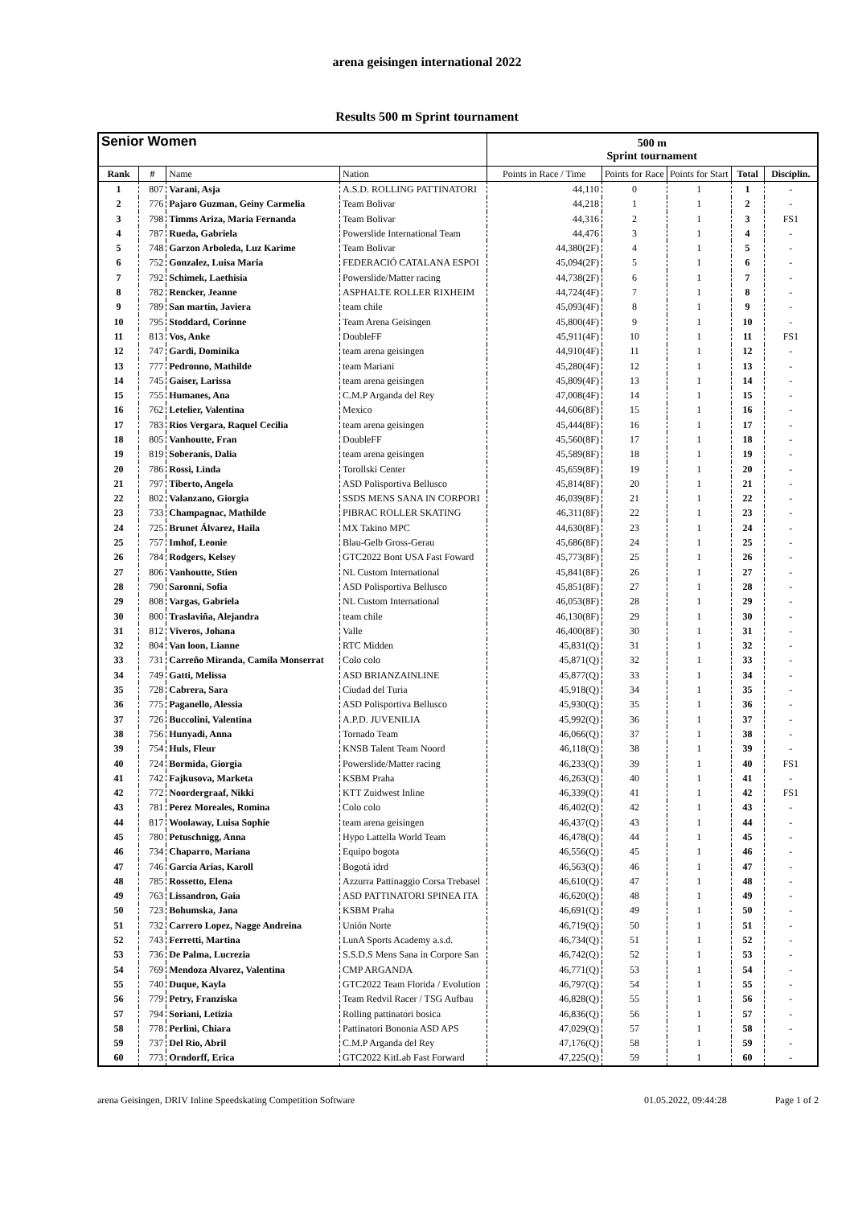arena geisingen international 2022
Results 500 m Sprint tournament
| Senior Women | | | | 500 m Sprint tournament | | | | |
| --- | --- | --- | --- | --- | --- | --- | --- | --- |
| Rank | # | Name | Nation | Points in Race / Time | Points for Race | Points for Start | Total | Disciplin. |
| 1 | 807 | Varani, Asja | A.S.D. ROLLING PATTINATORI | 44,110 | 0 | 1 | 1 | - |
| 2 | 776 | Pajaro Guzman, Geiny Carmelia | Team Bolivar | 44,218 | 1 | 1 | 2 | - |
| 3 | 798 | Timms Ariza, Maria Fernanda | Team Bolivar | 44,316 | 2 | 1 | 3 | FS1 |
| 4 | 787 | Rueda, Gabriela | Powerslide International Team | 44,476 | 3 | 1 | 4 | - |
| 5 | 748 | Garzon Arboleda, Luz Karime | Team Bolivar | 44,380(2F) | 4 | 1 | 5 | - |
| 6 | 752 | Gonzalez, Luisa Maria | FEDERACIÓ CATALANA ESPOI | 45,094(2F) | 5 | 1 | 6 | - |
| 7 | 792 | Schimek, Laethisia | Powerslide/Matter racing | 44,738(2F) | 6 | 1 | 7 | - |
| 8 | 782 | Rencker, Jeanne | ASPHALTE ROLLER RIXHEIM | 44,724(4F) | 7 | 1 | 8 | - |
| 9 | 789 | San martín, Javiera | team chile | 45,093(4F) | 8 | 1 | 9 | - |
| 10 | 795 | Stoddard, Corinne | Team Arena Geisingen | 45,800(4F) | 9 | 1 | 10 | - |
| 11 | 813 | Vos, Anke | DoubleFF | 45,911(4F) | 10 | 1 | 11 | FS1 |
| 12 | 747 | Gardi, Dominika | team arena geisingen | 44,910(4F) | 11 | 1 | 12 | - |
| 13 | 777 | Pedronno, Mathilde | team Mariani | 45,280(4F) | 12 | 1 | 13 | - |
| 14 | 745 | Gaiser, Larissa | team arena geisingen | 45,809(4F) | 13 | 1 | 14 | - |
| 15 | 755 | Humanes, Ana | C.M.P Arganda del Rey | 47,008(4F) | 14 | 1 | 15 | - |
| 16 | 762 | Letelier, Valentina | Mexico | 44,606(8F) | 15 | 1 | 16 | - |
| 17 | 783 | Rios Vergara, Raquel Cecilia | team arena geisingen | 45,444(8F) | 16 | 1 | 17 | - |
| 18 | 805 | Vanhoutte, Fran | DoubleFF | 45,560(8F) | 17 | 1 | 18 | - |
| 19 | 819 | Soberanis, Dalia | team arena geisingen | 45,589(8F) | 18 | 1 | 19 | - |
| 20 | 786 | Rossi, Linda | Torollski Center | 45,659(8F) | 19 | 1 | 20 | - |
| 21 | 797 | Tiberto, Angela | ASD Polisportiva Bellusco | 45,814(8F) | 20 | 1 | 21 | - |
| 22 | 802 | Valanzano, Giorgia | SSDS MENS SANA IN CORPORI | 46,039(8F) | 21 | 1 | 22 | - |
| 23 | 733 | Champagnac, Mathilde | PIBRAC ROLLER SKATING | 46,311(8F) | 22 | 1 | 23 | - |
| 24 | 725 | Brunet Álvarez, Haila | MX Takino MPC | 44,630(8F) | 23 | 1 | 24 | - |
| 25 | 757 | Imhof, Leonie | Blau-Gelb Gross-Gerau | 45,686(8F) | 24 | 1 | 25 | - |
| 26 | 784 | Rodgers, Kelsey | GTC2022 Bont USA Fast Foward | 45,773(8F) | 25 | 1 | 26 | - |
| 27 | 806 | Vanhoutte, Stien | NL Custom International | 45,841(8F) | 26 | 1 | 27 | - |
| 28 | 790 | Saronni, Sofia | ASD Polisportiva Bellusco | 45,851(8F) | 27 | 1 | 28 | - |
| 29 | 808 | Vargas, Gabriela | NL Custom International | 46,053(8F) | 28 | 1 | 29 | - |
| 30 | 800 | Traslaviña, Alejandra | team chile | 46,130(8F) | 29 | 1 | 30 | - |
| 31 | 812 | Viveros, Johana | Valle | 46,400(8F) | 30 | 1 | 31 | - |
| 32 | 804 | Van loon, Lianne | RTC Midden | 45,831(Q) | 31 | 1 | 32 | - |
| 33 | 731 | Carreño Miranda, Camila Monserrat | Colo colo | 45,871(Q) | 32 | 1 | 33 | - |
| 34 | 749 | Gatti, Melissa | ASD BRIANZAINLINE | 45,877(Q) | 33 | 1 | 34 | - |
| 35 | 728 | Cabrera, Sara | Ciudad del Turia | 45,918(Q) | 34 | 1 | 35 | - |
| 36 | 775 | Paganello, Alessia | ASD Polisportiva Bellusco | 45,930(Q) | 35 | 1 | 36 | - |
| 37 | 726 | Buccolini, Valentina | A.P.D. JUVENILIA | 45,992(Q) | 36 | 1 | 37 | - |
| 38 | 756 | Hunyadi, Anna | Tornado Team | 46,066(Q) | 37 | 1 | 38 | - |
| 39 | 754 | Huls, Fleur | KNSB Talent Team Noord | 46,118(Q) | 38 | 1 | 39 | - |
| 40 | 724 | Bormida, Giorgia | Powerslide/Matter racing | 46,233(Q) | 39 | 1 | 40 | FS1 |
| 41 | 742 | Fajkusova, Marketa | KSBM Praha | 46,263(Q) | 40 | 1 | 41 | - |
| 42 | 772 | Noordergraaf, Nikki | KTT Zuidwest Inline | 46,339(Q) | 41 | 1 | 42 | FS1 |
| 43 | 781 | Perez Moreales, Romina | Colo colo | 46,402(Q) | 42 | 1 | 43 | - |
| 44 | 817 | Woolaway, Luisa Sophie | team arena geisingen | 46,437(Q) | 43 | 1 | 44 | - |
| 45 | 780 | Petuschnigg, Anna | Hypo Lattella World Team | 46,478(Q) | 44 | 1 | 45 | - |
| 46 | 734 | Chaparro, Mariana | Equipo bogota | 46,556(Q) | 45 | 1 | 46 | - |
| 47 | 746 | Garcia Arias, Karoll | Bogotá idrd | 46,563(Q) | 46 | 1 | 47 | - |
| 48 | 785 | Rossetto, Elena | Azzurra Pattinaggio Corsa Trebasel | 46,610(Q) | 47 | 1 | 48 | - |
| 49 | 763 | Lissandron, Gaia | ASD PATTINATORI SPINEA ITA | 46,620(Q) | 48 | 1 | 49 | - |
| 50 | 723 | Bohumska, Jana | KSBM Praha | 46,691(Q) | 49 | 1 | 50 | - |
| 51 | 732 | Carrero Lopez, Nagge Andreina | Unión Norte | 46,719(Q) | 50 | 1 | 51 | - |
| 52 | 743 | Ferretti, Martina | LunA Sports Academy a.s.d. | 46,734(Q) | 51 | 1 | 52 | - |
| 53 | 736 | De Palma, Lucrezia | S.S.D.S Mens Sana in Corpore San | 46,742(Q) | 52 | 1 | 53 | - |
| 54 | 769 | Mendoza Alvarez, Valentina | CMP ARGANDA | 46,771(Q) | 53 | 1 | 54 | - |
| 55 | 740 | Duque, Kayla | GTC2022 Team Florida / Evolution | 46,797(Q) | 54 | 1 | 55 | - |
| 56 | 779 | Petry, Franziska | Team Redvil Racer / TSG Aufbau | 46,828(Q) | 55 | 1 | 56 | - |
| 57 | 794 | Soriani, Letizia | Rolling pattinatori bosica | 46,836(Q) | 56 | 1 | 57 | - |
| 58 | 778 | Perlini, Chiara | Pattinatori Bononia ASD APS | 47,029(Q) | 57 | 1 | 58 | - |
| 59 | 737 | Del Rio, Abril | C.M.P Arganda del Rey | 47,176(Q) | 58 | 1 | 59 | - |
| 60 | 773 | Orndorff, Erica | GTC2022 KitLab Fast Forward | 47,225(Q) | 59 | 1 | 60 | - |
arena Geisingen, DRIV Inline Speedskating Competition Software 01.05.2022, 09:44:28 Page 1 of 2